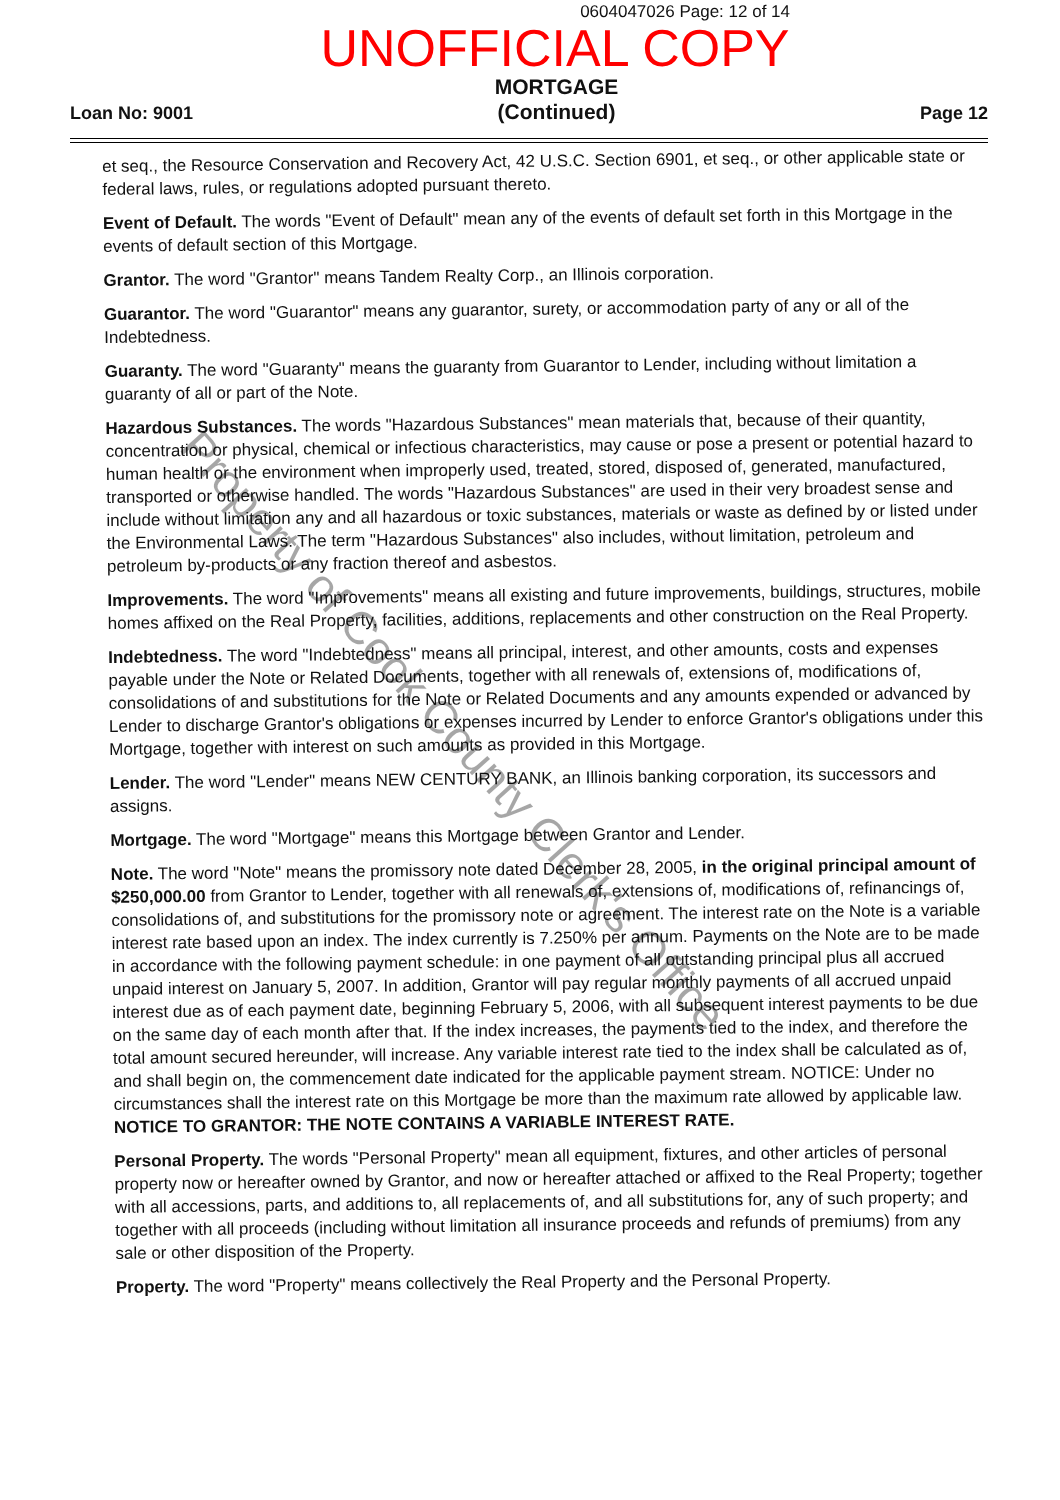0604047026 Page: 12 of 14
UNOFFICIAL COPY
Loan No: 9001 MORTGAGE
(Continued) Page 12
et seq., the Resource Conservation and Recovery Act, 42 U.S.C. Section 6901, et seq., or other applicable state or federal laws, rules, or regulations adopted pursuant thereto.
Event of Default. The words "Event of Default" mean any of the events of default set forth in this Mortgage in the events of default section of this Mortgage.
Grantor. The word "Grantor" means Tandem Realty Corp., an Illinois corporation.
Guarantor. The word "Guarantor" means any guarantor, surety, or accommodation party of any or all of the Indebtedness.
Guaranty. The word "Guaranty" means the guaranty from Guarantor to Lender, including without limitation a guaranty of all or part of the Note.
Hazardous Substances. The words "Hazardous Substances" mean materials that, because of their quantity, concentration or physical, chemical or infectious characteristics, may cause or pose a present or potential hazard to human health or the environment when improperly used, treated, stored, disposed of, generated, manufactured, transported or otherwise handled. The words "Hazardous Substances" are used in their very broadest sense and include without limitation any and all hazardous or toxic substances, materials or waste as defined by or listed under the Environmental Laws. The term "Hazardous Substances" also includes, without limitation, petroleum and petroleum by-products or any fraction thereof and asbestos.
Improvements. The word "Improvements" means all existing and future improvements, buildings, structures, mobile homes affixed on the Real Property, facilities, additions, replacements and other construction on the Real Property.
Indebtedness. The word "Indebtedness" means all principal, interest, and other amounts, costs and expenses payable under the Note or Related Documents, together with all renewals of, extensions of, modifications of, consolidations of and substitutions for the Note or Related Documents and any amounts expended or advanced by Lender to discharge Grantor's obligations or expenses incurred by Lender to enforce Grantor's obligations under this Mortgage, together with interest on such amounts as provided in this Mortgage.
Lender. The word "Lender" means NEW CENTURY BANK, an Illinois banking corporation, its successors and assigns.
Mortgage. The word "Mortgage" means this Mortgage between Grantor and Lender.
Note. The word "Note" means the promissory note dated December 28, 2005, in the original principal amount of $250,000.00 from Grantor to Lender, together with all renewals of, extensions of, modifications of, refinancings of, consolidations of, and substitutions for the promissory note or agreement. The interest rate on the Note is a variable interest rate based upon an index. The index currently is 7.250% per annum. Payments on the Note are to be made in accordance with the following payment schedule: in one payment of all outstanding principal plus all accrued unpaid interest on January 5, 2007. In addition, Grantor will pay regular monthly payments of all accrued unpaid interest due as of each payment date, beginning February 5, 2006, with all subsequent interest payments to be due on the same day of each month after that. If the index increases, the payments tied to the index, and therefore the total amount secured hereunder, will increase. Any variable interest rate tied to the index shall be calculated as of, and shall begin on, the commencement date indicated for the applicable payment stream. NOTICE: Under no circumstances shall the interest rate on this Mortgage be more than the maximum rate allowed by applicable law. NOTICE TO GRANTOR: THE NOTE CONTAINS A VARIABLE INTEREST RATE.
Personal Property. The words "Personal Property" mean all equipment, fixtures, and other articles of personal property now or hereafter owned by Grantor, and now or hereafter attached or affixed to the Real Property; together with all accessions, parts, and additions to, all replacements of, and all substitutions for, any of such property; and together with all proceeds (including without limitation all insurance proceeds and refunds of premiums) from any sale or other disposition of the Property.
Property. The word "Property" means collectively the Real Property and the Personal Property.
Property of Cook County Clerk's Office